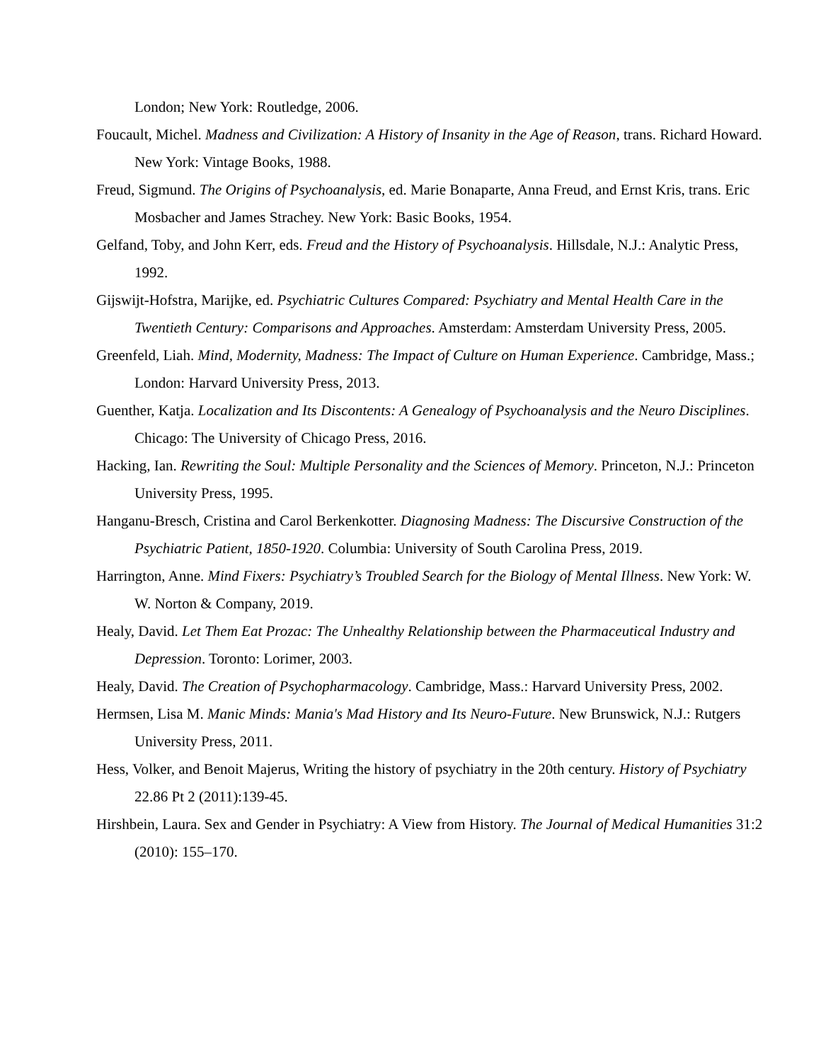London; New York: Routledge, 2006.
Foucault, Michel. Madness and Civilization: A History of Insanity in the Age of Reason, trans. Richard Howard. New York: Vintage Books, 1988.
Freud, Sigmund. The Origins of Psychoanalysis, ed. Marie Bonaparte, Anna Freud, and Ernst Kris, trans. Eric Mosbacher and James Strachey. New York: Basic Books, 1954.
Gelfand, Toby, and John Kerr, eds. Freud and the History of Psychoanalysis. Hillsdale, N.J.: Analytic Press, 1992.
Gijswijt-Hofstra, Marijke, ed. Psychiatric Cultures Compared: Psychiatry and Mental Health Care in the Twentieth Century: Comparisons and Approaches. Amsterdam: Amsterdam University Press, 2005.
Greenfeld, Liah. Mind, Modernity, Madness: The Impact of Culture on Human Experience. Cambridge, Mass.; London: Harvard University Press, 2013.
Guenther, Katja. Localization and Its Discontents: A Genealogy of Psychoanalysis and the Neuro Disciplines. Chicago: The University of Chicago Press, 2016.
Hacking, Ian. Rewriting the Soul: Multiple Personality and the Sciences of Memory. Princeton, N.J.: Princeton University Press, 1995.
Hanganu-Bresch, Cristina and Carol Berkenkotter. Diagnosing Madness: The Discursive Construction of the Psychiatric Patient, 1850-1920. Columbia: University of South Carolina Press, 2019.
Harrington, Anne. Mind Fixers: Psychiatry’s Troubled Search for the Biology of Mental Illness. New York: W. W. Norton & Company, 2019.
Healy, David. Let Them Eat Prozac: The Unhealthy Relationship between the Pharmaceutical Industry and Depression. Toronto: Lorimer, 2003.
Healy, David. The Creation of Psychopharmacology. Cambridge, Mass.: Harvard University Press, 2002.
Hermsen, Lisa M. Manic Minds: Mania's Mad History and Its Neuro-Future. New Brunswick, N.J.: Rutgers University Press, 2011.
Hess, Volker, and Benoit Majerus, Writing the history of psychiatry in the 20th century. History of Psychiatry 22.86 Pt 2 (2011):139-45.
Hirshbein, Laura. Sex and Gender in Psychiatry: A View from History. The Journal of Medical Humanities 31:2 (2010): 155–170.